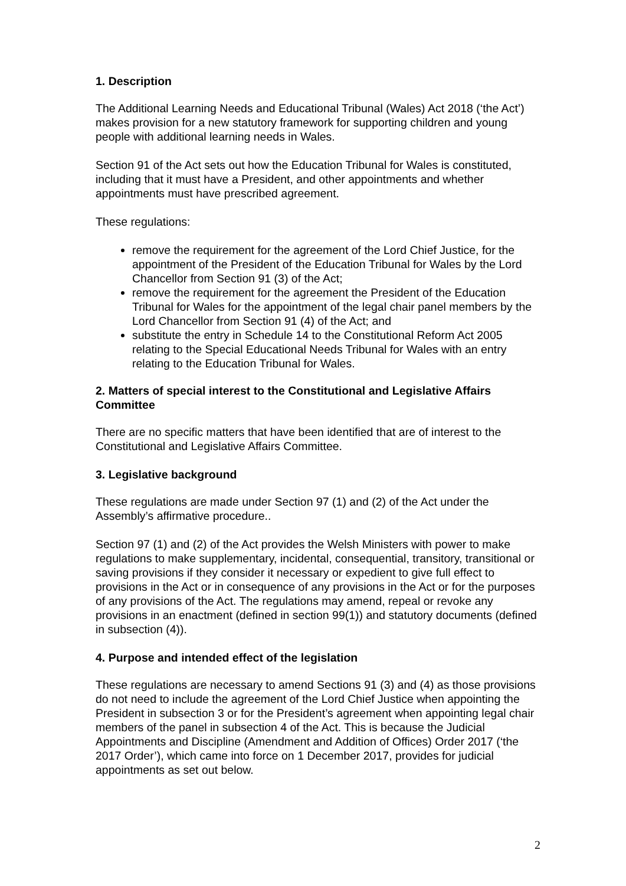1. Description
The Additional Learning Needs and Educational Tribunal (Wales) Act 2018 (‘the Act’) makes provision for a new statutory framework for supporting children and young people with additional learning needs in Wales.
Section 91 of the Act sets out how the Education Tribunal for Wales is constituted, including that it must have a President, and other appointments and whether appointments must have prescribed agreement.
These regulations:
remove the requirement for the agreement of the Lord Chief Justice, for the appointment of the President of the Education Tribunal for Wales by the Lord Chancellor from Section 91 (3) of the Act;
remove the requirement for the agreement the President of the Education Tribunal for Wales for the appointment of the legal chair panel members by the Lord Chancellor from Section 91 (4) of the Act; and
substitute the entry in Schedule 14 to the Constitutional Reform Act 2005 relating to the Special Educational Needs Tribunal for Wales with an entry relating to the Education Tribunal for Wales.
2. Matters of special interest to the Constitutional and Legislative Affairs Committee
There are no specific matters that have been identified that are of interest to the Constitutional and Legislative Affairs Committee.
3. Legislative background
These regulations are made under Section 97 (1) and (2) of the Act under the Assembly’s affirmative procedure..
Section 97 (1) and (2) of the Act provides the Welsh Ministers with power to make regulations to make supplementary, incidental, consequential, transitory, transitional or saving provisions if they consider it necessary or expedient to give full effect to provisions in the Act or in consequence of any provisions in the Act or for the purposes of any provisions of the Act. The regulations may amend, repeal or revoke any provisions in an enactment (defined in section 99(1)) and statutory documents (defined in subsection (4)).
4. Purpose and intended effect of the legislation
These regulations are necessary to amend Sections 91 (3) and (4) as those provisions do not need to include the agreement of the Lord Chief Justice when appointing the President in subsection 3 or for the President’s agreement when appointing legal chair members of the panel in subsection 4 of the Act. This is because the Judicial Appointments and Discipline (Amendment and Addition of Offices) Order 2017 (‘the 2017 Order’), which came into force on 1 December 2017, provides for judicial appointments as set out below.
2